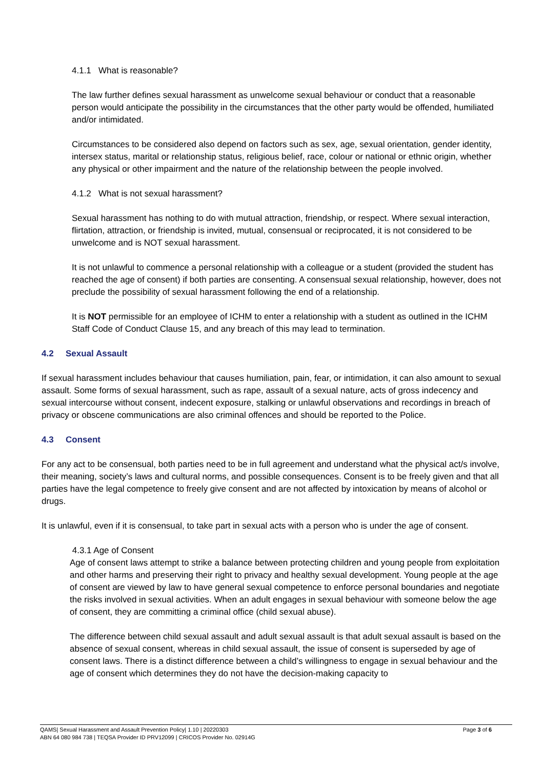4.1.1 What is reasonable?
The law further defines sexual harassment as unwelcome sexual behaviour or conduct that a reasonable person would anticipate the possibility in the circumstances that the other party would be offended, humiliated and/or intimidated.
Circumstances to be considered also depend on factors such as sex, age, sexual orientation, gender identity, intersex status, marital or relationship status, religious belief, race, colour or national or ethnic origin, whether any physical or other impairment and the nature of the relationship between the people involved.
4.1.2 What is not sexual harassment?
Sexual harassment has nothing to do with mutual attraction, friendship, or respect. Where sexual interaction, flirtation, attraction, or friendship is invited, mutual, consensual or reciprocated, it is not considered to be unwelcome and is NOT sexual harassment.
It is not unlawful to commence a personal relationship with a colleague or a student (provided the student has reached the age of consent) if both parties are consenting. A consensual sexual relationship, however, does not preclude the possibility of sexual harassment following the end of a relationship.
It is NOT permissible for an employee of ICHM to enter a relationship with a student as outlined in the ICHM Staff Code of Conduct Clause 15, and any breach of this may lead to termination.
4.2 Sexual Assault
If sexual harassment includes behaviour that causes humiliation, pain, fear, or intimidation, it can also amount to sexual assault. Some forms of sexual harassment, such as rape, assault of a sexual nature, acts of gross indecency and sexual intercourse without consent, indecent exposure, stalking or unlawful observations and recordings in breach of privacy or obscene communications are also criminal offences and should be reported to the Police.
4.3 Consent
For any act to be consensual, both parties need to be in full agreement and understand what the physical act/s involve, their meaning, society’s laws and cultural norms, and possible consequences. Consent is to be freely given and that all parties have the legal competence to freely give consent and are not affected by intoxication by means of alcohol or drugs.
It is unlawful, even if it is consensual, to take part in sexual acts with a person who is under the age of consent.
4.3.1 Age of Consent
Age of consent laws attempt to strike a balance between protecting children and young people from exploitation and other harms and preserving their right to privacy and healthy sexual development. Young people at the age of consent are viewed by law to have general sexual competence to enforce personal boundaries and negotiate the risks involved in sexual activities. When an adult engages in sexual behaviour with someone below the age of consent, they are committing a criminal office (child sexual abuse).
The difference between child sexual assault and adult sexual assault is that adult sexual assault is based on the absence of sexual consent, whereas in child sexual assault, the issue of consent is superseded by age of consent laws. There is a distinct difference between a child’s willingness to engage in sexual behaviour and the age of consent which determines they do not have the decision-making capacity to
Page 3 of 6 QAMS| Sexual Harassment and Assault Prevention Policy| 1.10 | 20220303
ABN 64 080 984 738 | TEQSA Provider ID PRV12099 | CRICOS Provider No. 02914G